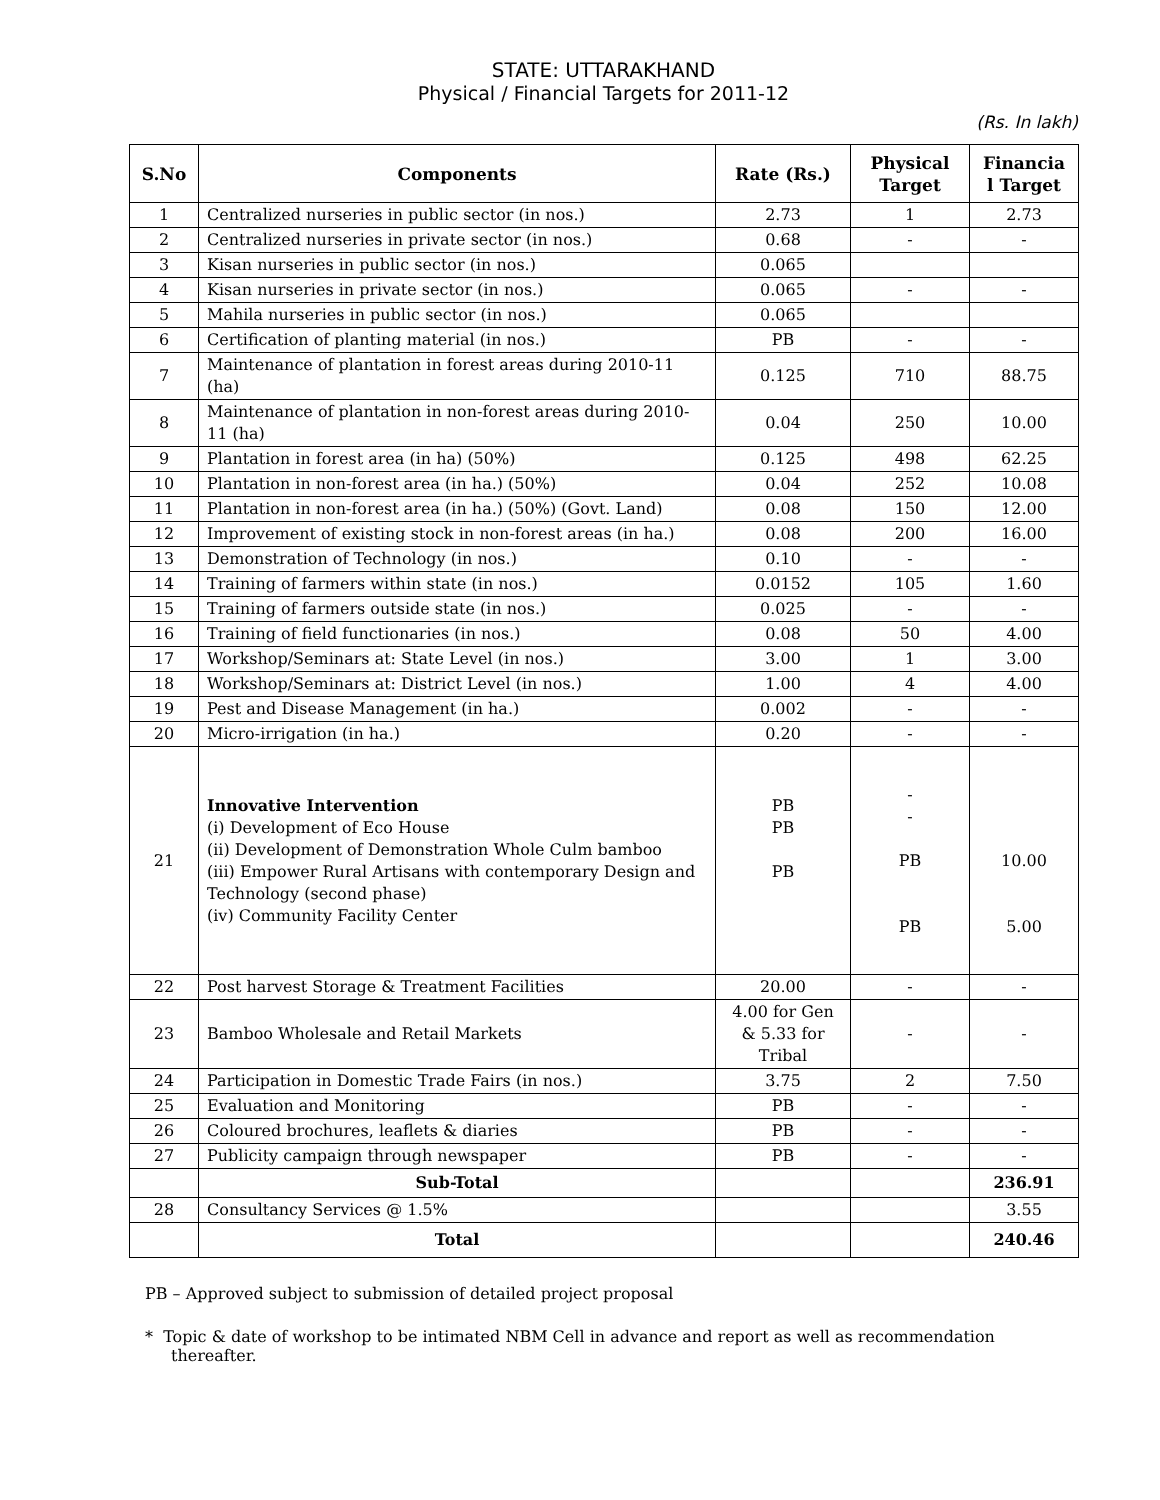STATE: UTTARAKHAND
Physical / Financial Targets for 2011-12
(Rs. In lakh)
| S.No | Components | Rate (Rs.) | Physical Target | Financia l Target |
| --- | --- | --- | --- | --- |
| 1 | Centralized nurseries in public sector (in nos.) | 2.73 | 1 | 2.73 |
| 2 | Centralized nurseries in private sector (in nos.) | 0.68 | - | - |
| 3 | Kisan nurseries in public sector (in nos.) | 0.065 | | |
| 4 | Kisan nurseries in private sector (in nos.) | 0.065 | - | - |
| 5 | Mahila nurseries in public sector (in nos.) | 0.065 | | |
| 6 | Certification of planting material (in nos.) | PB | - | - |
| 7 | Maintenance of plantation in forest areas during 2010-11 (ha) | 0.125 | 710 | 88.75 |
| 8 | Maintenance of plantation in non-forest areas during 2010-11 (ha) | 0.04 | 250 | 10.00 |
| 9 | Plantation in forest area (in ha) (50%) | 0.125 | 498 | 62.25 |
| 10 | Plantation in non-forest area (in ha.) (50%) | 0.04 | 252 | 10.08 |
| 11 | Plantation in non-forest area (in ha.) (50%) (Govt. Land) | 0.08 | 150 | 12.00 |
| 12 | Improvement of existing stock in non-forest areas (in ha.) | 0.08 | 200 | 16.00 |
| 13 | Demonstration of Technology (in nos.) | 0.10 | - | - |
| 14 | Training of farmers within state (in nos.) | 0.0152 | 105 | 1.60 |
| 15 | Training of farmers outside state (in nos.) | 0.025 | - | - |
| 16 | Training of field functionaries (in nos.) | 0.08 | 50 | 4.00 |
| 17 | Workshop/Seminars at: State Level (in nos.) | 3.00 | 1 | 3.00 |
| 18 | Workshop/Seminars at: District Level (in nos.) | 1.00 | 4 | 4.00 |
| 19 | Pest and Disease Management (in ha.) | 0.002 | - | - |
| 20 | Micro-irrigation (in ha.) | 0.20 | - | - |
| 21 | Innovative Intervention (i) Development of Eco House (ii) Development of Demonstration Whole Culm bamboo (iii) Empower Rural Artisans with contemporary Design and Technology (second phase) (iv) Community Facility Center | PB PB PB | - - PB PB | 10.00 5.00 |
| 22 | Post harvest Storage & Treatment Facilities | 20.00 | - | - |
| 23 | Bamboo Wholesale and Retail Markets | 4.00 for Gen & 5.33 for Tribal | - | - |
| 24 | Participation in Domestic Trade Fairs (in nos.) | 3.75 | 2 | 7.50 |
| 25 | Evaluation and Monitoring | PB | - | - |
| 26 | Coloured brochures, leaflets & diaries | PB | - | - |
| 27 | Publicity campaign through newspaper | PB | - | - |
| | Sub-Total | | | 236.91 |
| 28 | Consultancy Services @ 1.5% | | | 3.55 |
| | Total | | | 240.46 |
PB – Approved subject to submission of detailed project proposal
* Topic & date of workshop to be intimated NBM Cell in advance and report as well as recommendation thereafter.